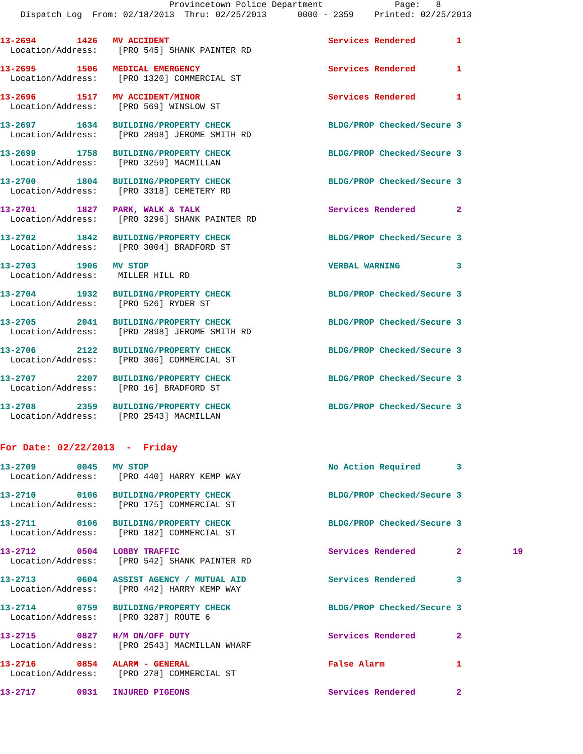Provincetown Police Department Page: 8 Dispatch Log From: 02/18/2013 Thru: 02/25/2013 0000 - 2359 Printed: 02/25/2013
13-2694 1426 MV ACCIDENT Services Rendered 1
Location/Address: [PRO 545] SHANK PAINTER RD
13-2695 1506 MEDICAL EMERGENCY Services Rendered 1
Location/Address: [PRO 1320] COMMERCIAL ST
13-2696 1517 MV ACCIDENT/MINOR Services Rendered 1
Location/Address: [PRO 569] WINSLOW ST
13-2697 1634 BUILDING/PROPERTY CHECK BLDG/PROP Checked/Secure 3
Location/Address: [PRO 2898] JEROME SMITH RD
13-2699 1758 BUILDING/PROPERTY CHECK BLDG/PROP Checked/Secure 3
Location/Address: [PRO 3259] MACMILLAN
13-2700 1804 BUILDING/PROPERTY CHECK BLDG/PROP Checked/Secure 3
Location/Address: [PRO 3318] CEMETERY RD
13-2701 1827 PARK, WALK & TALK Services Rendered 2
Location/Address: [PRO 3296] SHANK PAINTER RD
13-2702 1842 BUILDING/PROPERTY CHECK BLDG/PROP Checked/Secure 3
Location/Address: [PRO 3004] BRADFORD ST
13-2703 1906 MV STOP VERBAL WARNING 3
Location/Address: MILLER HILL RD
13-2704 1932 BUILDING/PROPERTY CHECK BLDG/PROP Checked/Secure 3
Location/Address: [PRO 526] RYDER ST
13-2705 2041 BUILDING/PROPERTY CHECK BLDG/PROP Checked/Secure 3
Location/Address: [PRO 2898] JEROME SMITH RD
13-2706 2122 BUILDING/PROPERTY CHECK BLDG/PROP Checked/Secure 3
Location/Address: [PRO 306] COMMERCIAL ST
13-2707 2207 BUILDING/PROPERTY CHECK BLDG/PROP Checked/Secure 3
Location/Address: [PRO 16] BRADFORD ST
13-2708 2359 BUILDING/PROPERTY CHECK BLDG/PROP Checked/Secure 3
Location/Address: [PRO 2543] MACMILLAN
For Date: 02/22/2013 - Friday
13-2709 0045 MV STOP No Action Required 3
Location/Address: [PRO 440] HARRY KEMP WAY
13-2710 0106 BUILDING/PROPERTY CHECK BLDG/PROP Checked/Secure 3
Location/Address: [PRO 175] COMMERCIAL ST
13-2711 0106 BUILDING/PROPERTY CHECK BLDG/PROP Checked/Secure 3
Location/Address: [PRO 182] COMMERCIAL ST
13-2712 0504 LOBBY TRAFFIC Services Rendered 2 19
Location/Address: [PRO 542] SHANK PAINTER RD
13-2713 0604 ASSIST AGENCY / MUTUAL AID Services Rendered 3
Location/Address: [PRO 442] HARRY KEMP WAY
13-2714 0759 BUILDING/PROPERTY CHECK BLDG/PROP Checked/Secure 3
Location/Address: [PRO 3287] ROUTE 6
13-2715 0827 H/M ON/OFF DUTY Services Rendered 2
Location/Address: [PRO 2543] MACMILLAN WHARF
13-2716 0854 ALARM - GENERAL False Alarm 1
Location/Address: [PRO 278] COMMERCIAL ST
13-2717 0931 INJURED PIGEONS Services Rendered 2